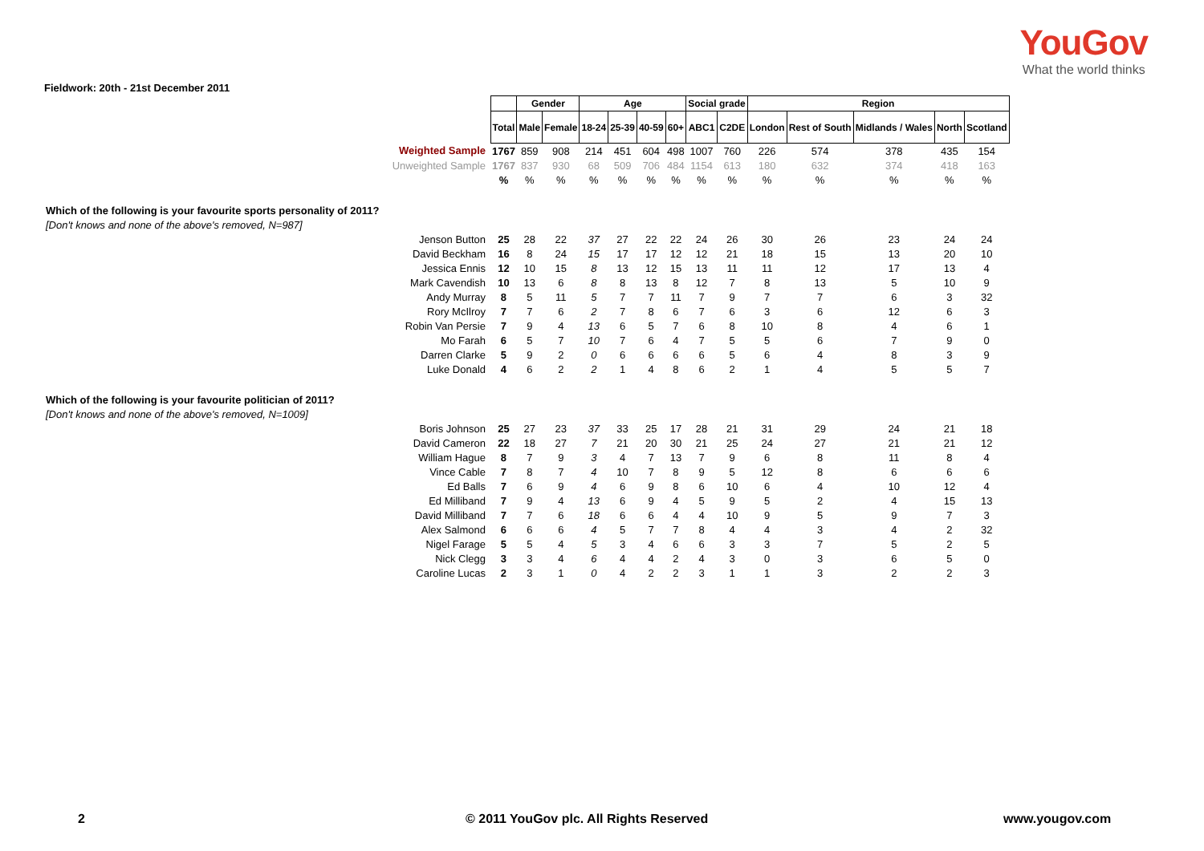YouGov
What the world thinks
Fieldwork: 20th - 21st December 2011
| | | Gender | | Age | | | | Social grade | | Region | | | | |
| | Total | Male | Female | 18-24 | 25-39 | 40-59 | 60+ | ABC1 | C2DE | London | Rest of South | Midlands / Wales | North | Scotland |
| Weighted Sample | 1767 | 859 | 908 | 214 | 451 | 604 | 498 | 1007 | 760 | 226 | 574 | 378 | 435 | 154 |
| Unweighted Sample | 1767 | 837 | 930 | 68 | 509 | 706 | 484 | 1154 | 613 | 180 | 632 | 374 | 418 | 163 |
| | % | % | % | % | % | % | % | % | % | % | % | % | % | % |
| Which of the following is your favourite sports personality of 2011? | | | | | | | | | | | | | | |
| [Don't knows and none of the above's removed, N=987] | | | | | | | | | | | | | | |
| Jenson Button | 25 | 28 | 22 | 37 | 27 | 22 | 22 | 24 | 26 | 30 | 26 | 23 | 24 | 24 |
| David Beckham | 16 | 8 | 24 | 15 | 17 | 17 | 12 | 12 | 21 | 18 | 15 | 13 | 20 | 10 |
| Jessica Ennis | 12 | 10 | 15 | 8 | 13 | 12 | 15 | 13 | 11 | 11 | 12 | 17 | 13 | 4 |
| Mark Cavendish | 10 | 13 | 6 | 8 | 8 | 13 | 8 | 12 | 7 | 8 | 13 | 5 | 10 | 9 |
| Andy Murray | 8 | 5 | 11 | 5 | 7 | 7 | 11 | 7 | 9 | 7 | 7 | 6 | 3 | 32 |
| Rory McIlroy | 7 | 7 | 6 | 2 | 7 | 8 | 6 | 7 | 6 | 3 | 6 | 12 | 6 | 3 |
| Robin Van Persie | 7 | 9 | 4 | 13 | 6 | 5 | 7 | 6 | 8 | 10 | 8 | 4 | 6 | 1 |
| Mo Farah | 6 | 5 | 7 | 10 | 7 | 6 | 4 | 7 | 5 | 5 | 6 | 7 | 9 | 0 |
| Darren Clarke | 5 | 9 | 2 | 0 | 6 | 6 | 6 | 6 | 5 | 6 | 4 | 8 | 3 | 9 |
| Luke Donald | 4 | 6 | 2 | 2 | 1 | 4 | 8 | 6 | 2 | 1 | 4 | 5 | 5 | 7 |
| Which of the following is your favourite politician of 2011? | | | | | | | | | | | | | | |
| [Don't knows and none of the above's removed, N=1009] | | | | | | | | | | | | | | |
| Boris Johnson | 25 | 27 | 23 | 37 | 33 | 25 | 17 | 28 | 21 | 31 | 29 | 24 | 21 | 18 |
| David Cameron | 22 | 18 | 27 | 7 | 21 | 20 | 30 | 21 | 25 | 24 | 27 | 21 | 21 | 12 |
| William Hague | 8 | 7 | 9 | 3 | 4 | 7 | 13 | 7 | 9 | 6 | 8 | 11 | 8 | 4 |
| Vince Cable | 7 | 8 | 7 | 4 | 10 | 7 | 8 | 9 | 5 | 12 | 8 | 6 | 6 | 6 |
| Ed Balls | 7 | 6 | 9 | 4 | 6 | 9 | 8 | 6 | 10 | 6 | 4 | 10 | 12 | 4 |
| Ed Milliband | 7 | 9 | 4 | 13 | 6 | 9 | 4 | 5 | 9 | 5 | 2 | 4 | 15 | 13 |
| David Milliband | 7 | 7 | 6 | 18 | 6 | 6 | 4 | 4 | 10 | 9 | 5 | 9 | 7 | 3 |
| Alex Salmond | 6 | 6 | 6 | 4 | 5 | 7 | 7 | 8 | 4 | 4 | 3 | 4 | 2 | 32 |
| Nigel Farage | 5 | 5 | 4 | 5 | 3 | 4 | 6 | 6 | 3 | 3 | 7 | 5 | 2 | 5 |
| Nick Clegg | 3 | 3 | 4 | 6 | 4 | 4 | 2 | 4 | 3 | 0 | 3 | 6 | 5 | 0 |
| Caroline Lucas | 2 | 3 | 1 | 0 | 4 | 2 | 2 | 3 | 1 | 1 | 3 | 2 | 2 | 3 |
2 © 2011 YouGov plc. All Rights Reserved www.yougov.com